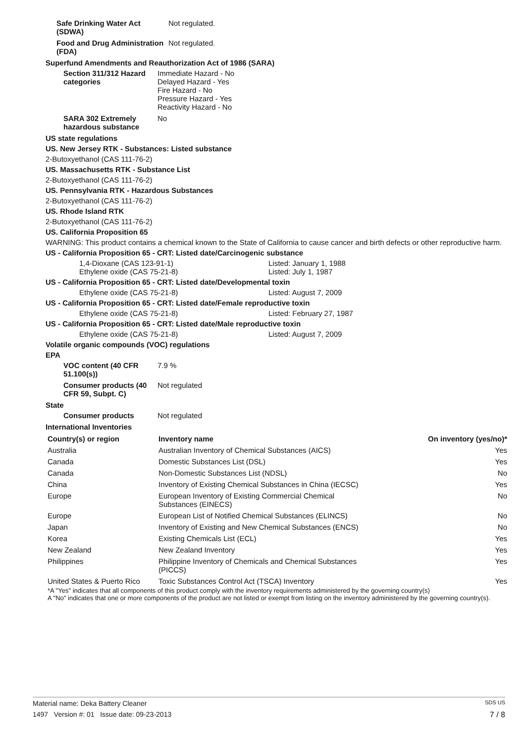Safe Drinking Water Act (SDWA)
Not regulated.
Food and Drug Administration (FDA)
Not regulated.
Superfund Amendments and Reauthorization Act of 1986 (SARA)
Section 311/312 Hazard categories
Immediate Hazard - No
Delayed Hazard - Yes
Fire Hazard - No
Pressure Hazard - Yes
Reactivity Hazard - No
SARA 302 Extremely hazardous substance
No
US state regulations
US. New Jersey RTK - Substances: Listed substance
2-Butoxyethanol (CAS 111-76-2)
US. Massachusetts RTK - Substance List
2-Butoxyethanol (CAS 111-76-2)
US. Pennsylvania RTK - Hazardous Substances
2-Butoxyethanol (CAS 111-76-2)
US. Rhode Island RTK
2-Butoxyethanol (CAS 111-76-2)
US. California Proposition 65
WARNING: This product contains a chemical known to the State of California to cause cancer and birth defects or other reproductive harm.
US - California Proposition 65 - CRT: Listed date/Carcinogenic substance
1,4-Dioxane (CAS 123-91-1) Listed: January 1, 1988
Ethylene oxide (CAS 75-21-8) Listed: July 1, 1987
US - California Proposition 65 - CRT: Listed date/Developmental toxin
Ethylene oxide (CAS 75-21-8) Listed: August 7, 2009
US - California Proposition 65 - CRT: Listed date/Female reproductive toxin
Ethylene oxide (CAS 75-21-8) Listed: February 27, 1987
US - California Proposition 65 - CRT: Listed date/Male reproductive toxin
Ethylene oxide (CAS 75-21-8) Listed: August 7, 2009
Volatile organic compounds (VOC) regulations
EPA
VOC content (40 CFR 51.100(s))
7.9 %
Consumer products (40 CFR 59, Subpt. C)
Not regulated
State
Consumer products Not regulated
International Inventories
| Country(s) or region | Inventory name | On inventory (yes/no)* |
| --- | --- | --- |
| Australia | Australian Inventory of Chemical Substances (AICS) | Yes |
| Canada | Domestic Substances List (DSL) | Yes |
| Canada | Non-Domestic Substances List (NDSL) | No |
| China | Inventory of Existing Chemical Substances in China (IECSC) | Yes |
| Europe | European Inventory of Existing Commercial Chemical Substances (EINECS) | No |
| Europe | European List of Notified Chemical Substances (ELINCS) | No |
| Japan | Inventory of Existing and New Chemical Substances (ENCS) | No |
| Korea | Existing Chemicals List (ECL) | Yes |
| New Zealand | New Zealand Inventory | Yes |
| Philippines | Philippine Inventory of Chemicals and Chemical Substances (PICCS) | Yes |
| United States & Puerto Rico | Toxic Substances Control Act (TSCA) Inventory | Yes |
*A "Yes" indicates that all components of this product comply with the inventory requirements administered by the governing country(s)
A "No" indicates that one or more components of the product are not listed or exempt from listing on the inventory administered by the governing country(s).
Material name: Deka Battery Cleaner SDS US
1497 Version #: 01 Issue date: 09-23-2013 7 / 8